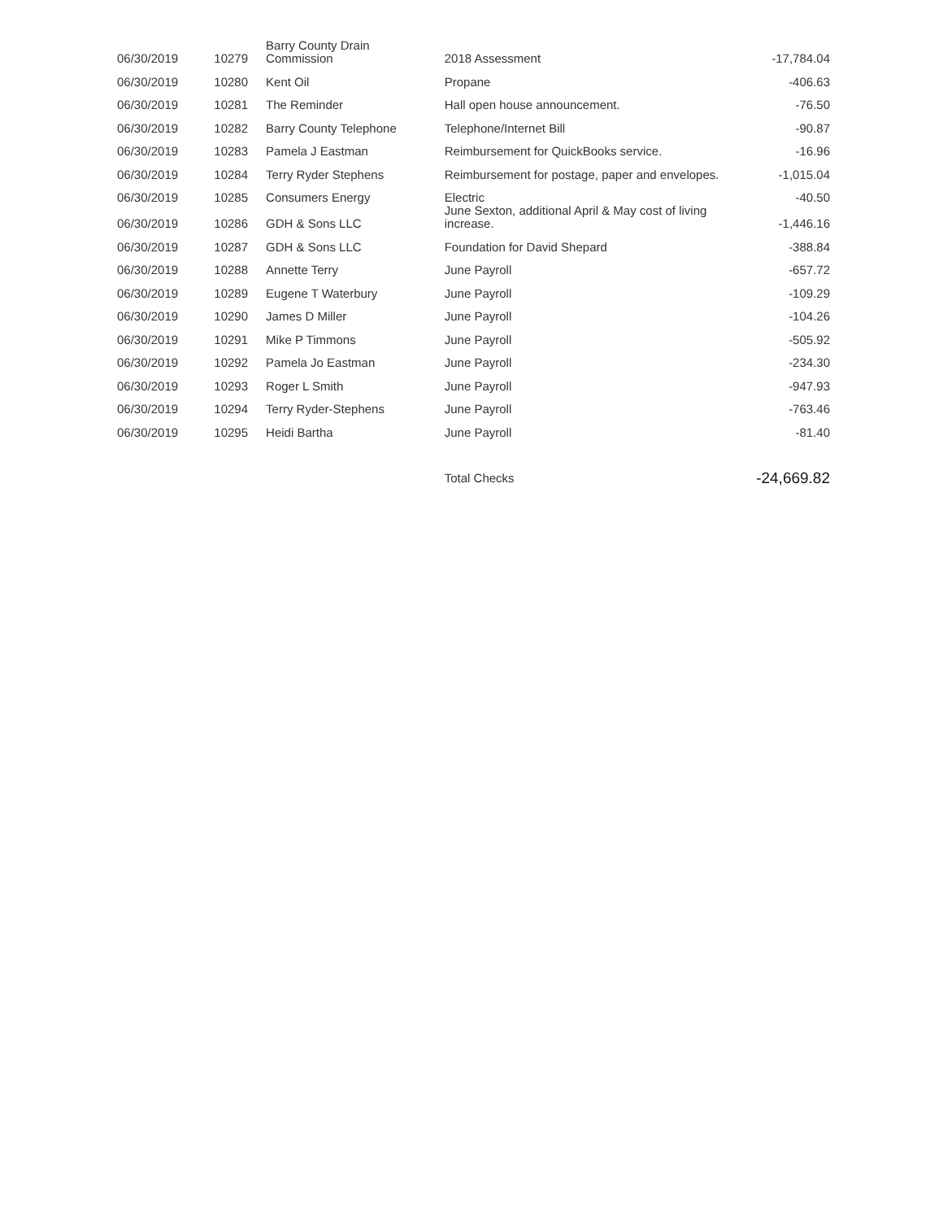| 06/30/2019 | 10279 | Barry County Drain Commission | 2018 Assessment | -17,784.04 |
| 06/30/2019 | 10280 | Kent Oil | Propane | -406.63 |
| 06/30/2019 | 10281 | The Reminder | Hall open house announcement. | -76.50 |
| 06/30/2019 | 10282 | Barry County Telephone | Telephone/Internet Bill | -90.87 |
| 06/30/2019 | 10283 | Pamela J Eastman | Reimbursement for QuickBooks service. | -16.96 |
| 06/30/2019 | 10284 | Terry Ryder Stephens | Reimbursement for postage, paper and envelopes. | -1,015.04 |
| 06/30/2019 | 10285 | Consumers Energy | Electric | -40.50 |
| 06/30/2019 | 10286 | GDH & Sons LLC | June Sexton, additional April & May cost of living increase. | -1,446.16 |
| 06/30/2019 | 10287 | GDH & Sons LLC | Foundation for David Shepard | -388.84 |
| 06/30/2019 | 10288 | Annette Terry | June Payroll | -657.72 |
| 06/30/2019 | 10289 | Eugene T Waterbury | June Payroll | -109.29 |
| 06/30/2019 | 10290 | James D Miller | June Payroll | -104.26 |
| 06/30/2019 | 10291 | Mike P Timmons | June Payroll | -505.92 |
| 06/30/2019 | 10292 | Pamela Jo Eastman | June Payroll | -234.30 |
| 06/30/2019 | 10293 | Roger L Smith | June Payroll | -947.93 |
| 06/30/2019 | 10294 | Terry Ryder-Stephens | June Payroll | -763.46 |
| 06/30/2019 | 10295 | Heidi Bartha | June Payroll | -81.40 |
| | | | Total Checks | -24,669.82 |